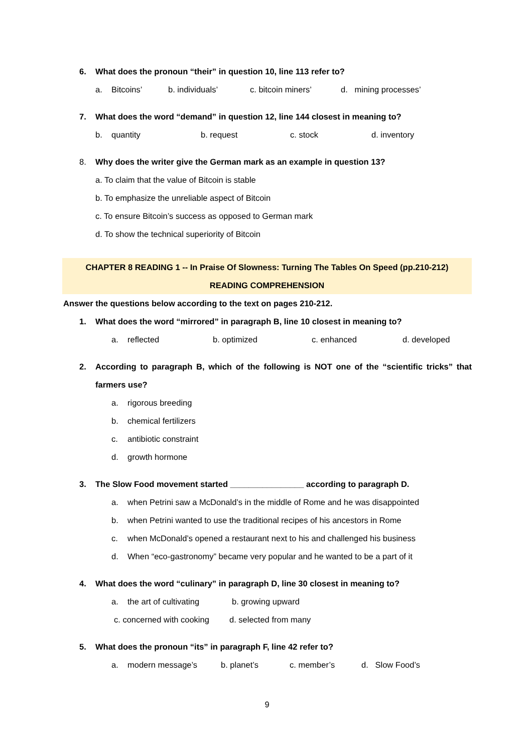6. What does the pronoun “their” in question 10, line 113 refer to?
a. Bitcoins’ b. individuals’ c. bitcoin miners’ d. mining processes’
7. What does the word “demand” in question 12, line 144 closest in meaning to?
b. quantity b. request c. stock d. inventory
8. Why does the writer give the German mark as an example in question 13?
a. To claim that the value of Bitcoin is stable
b. To emphasize the unreliable aspect of Bitcoin
c. To ensure Bitcoin’s success as opposed to German mark
d. To show the technical superiority of Bitcoin
CHAPTER 8 READING 1 -- In Praise Of Slowness: Turning The Tables On Speed (pp.210-212)
READING COMPREHENSION
Answer the questions below according to the text on pages 210-212.
1. What does the word “mirrored” in paragraph B, line 10 closest in meaning to?
a. reflected b. optimized c. enhanced d. developed
2. According to paragraph B, which of the following is NOT one of the “scientific tricks” that farmers use?
a. rigorous breeding
b. chemical fertilizers
c. antibiotic constraint
d. growth hormone
3. The Slow Food movement started ________________ according to paragraph D.
a. when Petrini saw a McDonald’s in the middle of Rome and he was disappointed
b. when Petrini wanted to use the traditional recipes of his ancestors in Rome
c. when McDonald’s opened a restaurant next to his and challenged his business
d. When “eco-gastronomy” became very popular and he wanted to be a part of it
4. What does the word “culinary” in paragraph D, line 30 closest in meaning to?
a. the art of cultivating b. growing upward
c. concerned with cooking d. selected from many
5. What does the pronoun “its” in paragraph F, line 42 refer to?
a. modern message’s b. planet’s c. member’s d. Slow Food’s
9